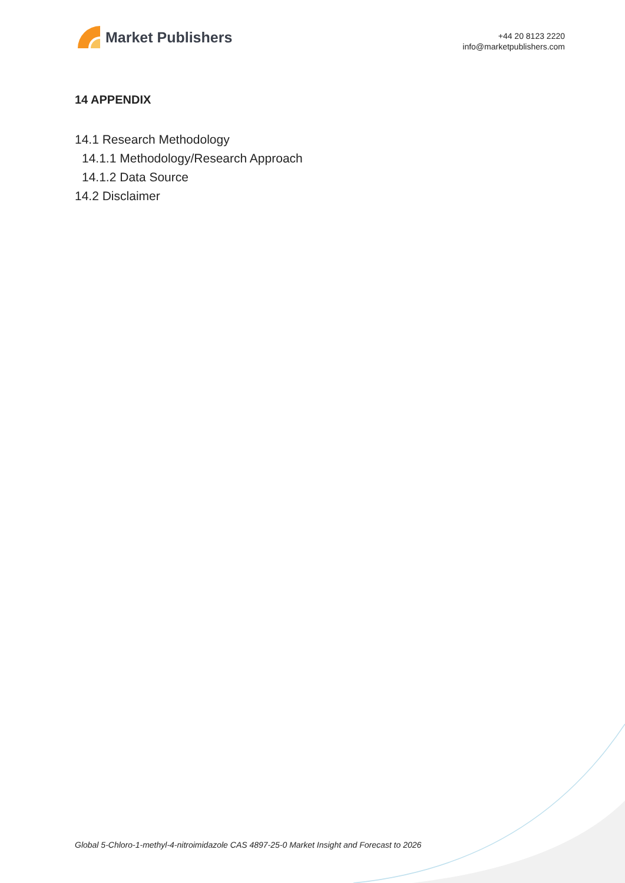Market Publishers
+44 20 8123 2220
info@marketpublishers.com
14 APPENDIX
14.1 Research Methodology
14.1.1 Methodology/Research Approach
14.1.2 Data Source
14.2 Disclaimer
Global 5-Chloro-1-methyl-4-nitroimidazole CAS 4897-25-0 Market Insight and Forecast to 2026